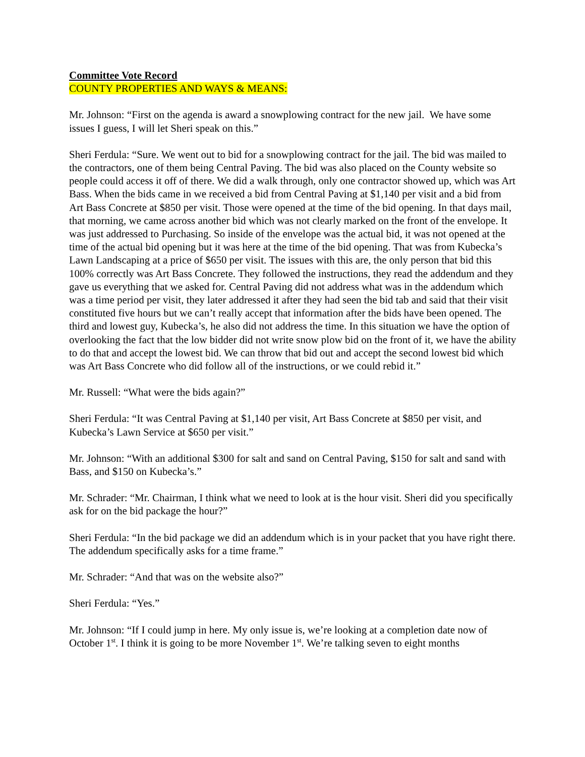Committee Vote Record
COUNTY PROPERTIES AND WAYS & MEANS:
Mr. Johnson: “First on the agenda is award a snowplowing contract for the new jail. We have some issues I guess, I will let Sheri speak on this.”
Sheri Ferdula: “Sure. We went out to bid for a snowplowing contract for the jail. The bid was mailed to the contractors, one of them being Central Paving. The bid was also placed on the County website so people could access it off of there. We did a walk through, only one contractor showed up, which was Art Bass. When the bids came in we received a bid from Central Paving at $1,140 per visit and a bid from Art Bass Concrete at $850 per visit. Those were opened at the time of the bid opening. In that days mail, that morning, we came across another bid which was not clearly marked on the front of the envelope. It was just addressed to Purchasing. So inside of the envelope was the actual bid, it was not opened at the time of the actual bid opening but it was here at the time of the bid opening. That was from Kubecka’s Lawn Landscaping at a price of $650 per visit. The issues with this are, the only person that bid this 100% correctly was Art Bass Concrete. They followed the instructions, they read the addendum and they gave us everything that we asked for. Central Paving did not address what was in the addendum which was a time period per visit, they later addressed it after they had seen the bid tab and said that their visit constituted five hours but we can’t really accept that information after the bids have been opened. The third and lowest guy, Kubecka’s, he also did not address the time. In this situation we have the option of overlooking the fact that the low bidder did not write snow plow bid on the front of it, we have the ability to do that and accept the lowest bid. We can throw that bid out and accept the second lowest bid which was Art Bass Concrete who did follow all of the instructions, or we could rebid it.”
Mr. Russell: “What were the bids again?”
Sheri Ferdula: “It was Central Paving at $1,140 per visit, Art Bass Concrete at $850 per visit, and Kubecka’s Lawn Service at $650 per visit.”
Mr. Johnson: “With an additional $300 for salt and sand on Central Paving, $150 for salt and sand with Bass, and $150 on Kubecka’s.”
Mr. Schrader: “Mr. Chairman, I think what we need to look at is the hour visit. Sheri did you specifically ask for on the bid package the hour?”
Sheri Ferdula: “In the bid package we did an addendum which is in your packet that you have right there. The addendum specifically asks for a time frame.”
Mr. Schrader: “And that was on the website also?”
Sheri Ferdula: “Yes.”
Mr. Johnson: “If I could jump in here. My only issue is, we’re looking at a completion date now of October 1<sup>st</sup>. I think it is going to be more November 1<sup>st</sup>. We’re talking seven to eight months